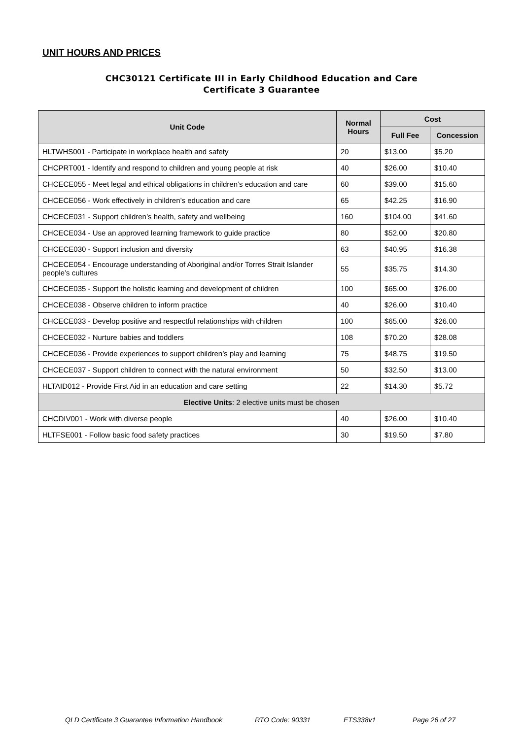UNIT HOURS AND PRICES
CHC30121 Certificate III in Early Childhood Education and Care
Certificate 3 Guarantee
| Unit Code | Normal Hours | Cost | |
| --- | --- | --- | --- |
| | | Full Fee | Concession |
| HLTWHS001 - Participate in workplace health and safety | 20 | $13.00 | $5.20 |
| CHCPRT001 - Identify and respond to children and young people at risk | 40 | $26.00 | $10.40 |
| CHCECE055 - Meet legal and ethical obligations in children’s education and care | 60 | $39.00 | $15.60 |
| CHCECE056 - Work effectively in children’s education and care | 65 | $42.25 | $16.90 |
| CHCECE031 - Support children’s health, safety and wellbeing | 160 | $104.00 | $41.60 |
| CHCECE034 - Use an approved learning framework to guide practice | 80 | $52.00 | $20.80 |
| CHCECE030 - Support inclusion and diversity | 63 | $40.95 | $16.38 |
| CHCECE054 - Encourage understanding of Aboriginal and/or Torres Strait Islander people’s cultures | 55 | $35.75 | $14.30 |
| CHCECE035 - Support the holistic learning and development of children | 100 | $65.00 | $26.00 |
| CHCECE038 - Observe children to inform practice | 40 | $26.00 | $10.40 |
| CHCECE033 - Develop positive and respectful relationships with children | 100 | $65.00 | $26.00 |
| CHCECE032 - Nurture babies and toddlers | 108 | $70.20 | $28.08 |
| CHCECE036 - Provide experiences to support children’s play and learning | 75 | $48.75 | $19.50 |
| CHCECE037 - Support children to connect with the natural environment | 50 | $32.50 | $13.00 |
| HLTAID012 - Provide First Aid in an education and care setting | 22 | $14.30 | $5.72 |
| Elective Units : 2 elective units must be chosen | | | |
| CHCDIV001 - Work with diverse people | 40 | $26.00 | $10.40 |
| HLTFSE001 - Follow basic food safety practices | 30 | $19.50 | $7.80 |
QLD Certificate 3 Guarantee Information Handbook RTO Code: 90331 ETS338v1 Page 26 of 27